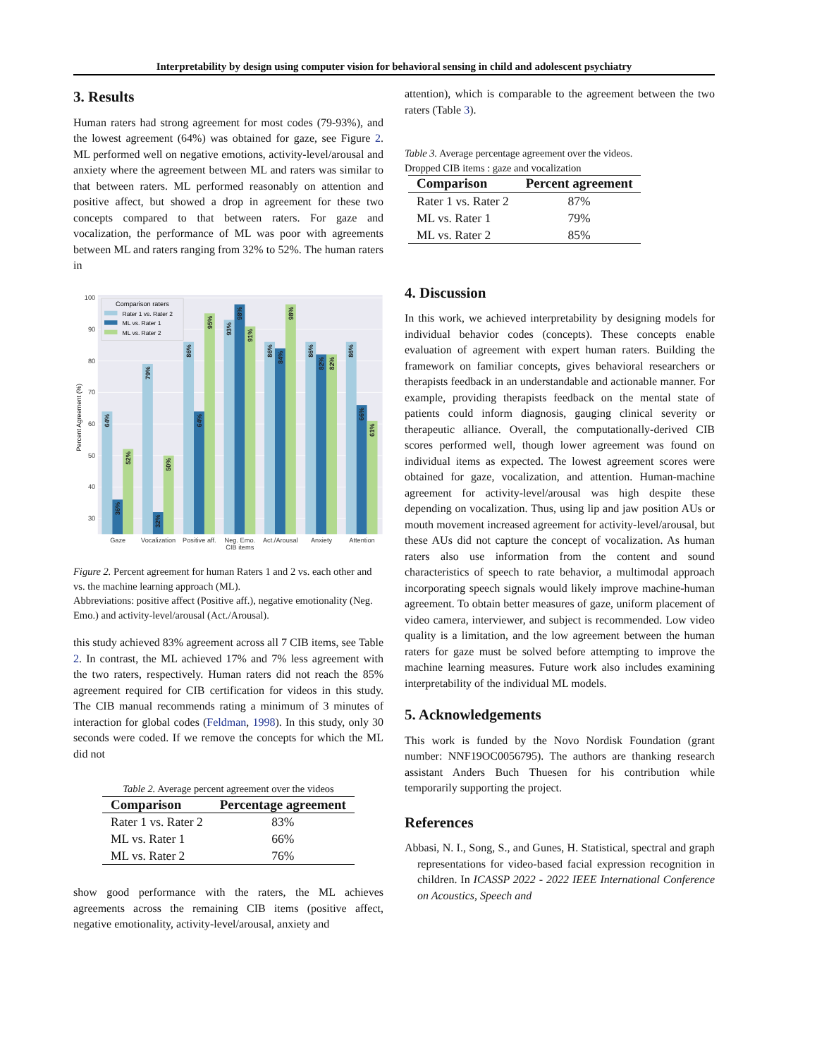Interpretability by design using computer vision for behavioral sensing in child and adolescent psychiatry
3. Results
Human raters had strong agreement for most codes (79-93%), and the lowest agreement (64%) was obtained for gaze, see Figure 2. ML performed well on negative emotions, activity-level/arousal and anxiety where the agreement between ML and raters was similar to that between raters. ML performed reasonably on attention and positive affect, but showed a drop in agreement for these two concepts compared to that between raters. For gaze and vocalization, the performance of ML was poor with agreements between ML and raters ranging from 32% to 52%. The human raters in
100
90
80
70
60
50
40
30
Percent Agreement (%)
64%
36%
52%
79%
32%
50%
86%
64%
95%
93%
98%
91%
86%
84%
98%
86%
82%
82%
86%
66%
61%
Gaze
Vocalization
Positive aff.
Neg. Emo.
Act./Arousal
Anxiety
Attention
CIB items
Comparison raters
Rater 1 vs. Rater 2
ML vs. Rater 1
ML vs. Rater 2
Figure 2. Percent agreement for human Raters 1 and 2 vs. each other and vs. the machine learning approach (ML).
Abbreviations: positive affect (Positive aff.), negative emotionality (Neg. Emo.) and activity-level/arousal (Act./Arousal).
this study achieved 83% agreement across all 7 CIB items, see Table 2. In contrast, the ML achieved 17% and 7% less agreement with the two raters, respectively. Human raters did not reach the 85% agreement required for CIB certification for videos in this study. The CIB manual recommends rating a minimum of 3 minutes of interaction for global codes (Feldman, 1998). In this study, only 30 seconds were coded. If we remove the concepts for which the ML did not
Table 2. Average percent agreement over the videos
| Comparison | Percentage agreement |
| --- | --- |
| Rater 1 vs. Rater 2 | 83% |
| ML vs. Rater 1 | 66% |
| ML vs. Rater 2 | 76% |
show good performance with the raters, the ML achieves agreements across the remaining CIB items (positive affect, negative emotionality, activity-level/arousal, anxiety and
attention), which is comparable to the agreement between the two raters (Table 3).
Table 3. Average percentage agreement over the videos.
Dropped CIB items : gaze and vocalization
| Comparison | Percent agreement |
| --- | --- |
| Rater 1 vs. Rater 2 | 87% |
| ML vs. Rater 1 | 79% |
| ML vs. Rater 2 | 85% |
4. Discussion
In this work, we achieved interpretability by designing models for individual behavior codes (concepts). These concepts enable evaluation of agreement with expert human raters. Building the framework on familiar concepts, gives behavioral researchers or therapists feedback in an understandable and actionable manner. For example, providing therapists feedback on the mental state of patients could inform diagnosis, gauging clinical severity or therapeutic alliance. Overall, the computationally-derived CIB scores performed well, though lower agreement was found on individual items as expected. The lowest agreement scores were obtained for gaze, vocalization, and attention. Human-machine agreement for activity-level/arousal was high despite these depending on vocalization. Thus, using lip and jaw position AUs or mouth movement increased agreement for activity-level/arousal, but these AUs did not capture the concept of vocalization. As human raters also use information from the content and sound characteristics of speech to rate behavior, a multimodal approach incorporating speech signals would likely improve machine-human agreement. To obtain better measures of gaze, uniform placement of video camera, interviewer, and subject is recommended. Low video quality is a limitation, and the low agreement between the human raters for gaze must be solved before attempting to improve the machine learning measures. Future work also includes examining interpretability of the individual ML models.
5. Acknowledgements
This work is funded by the Novo Nordisk Foundation (grant number: NNF19OC0056795). The authors are thanking research assistant Anders Buch Thuesen for his contribution while temporarily supporting the project.
References
Abbasi, N. I., Song, S., and Gunes, H. Statistical, spectral and graph representations for video-based facial expression recognition in children. In ICASSP 2022 - 2022 IEEE International Conference on Acoustics, Speech and